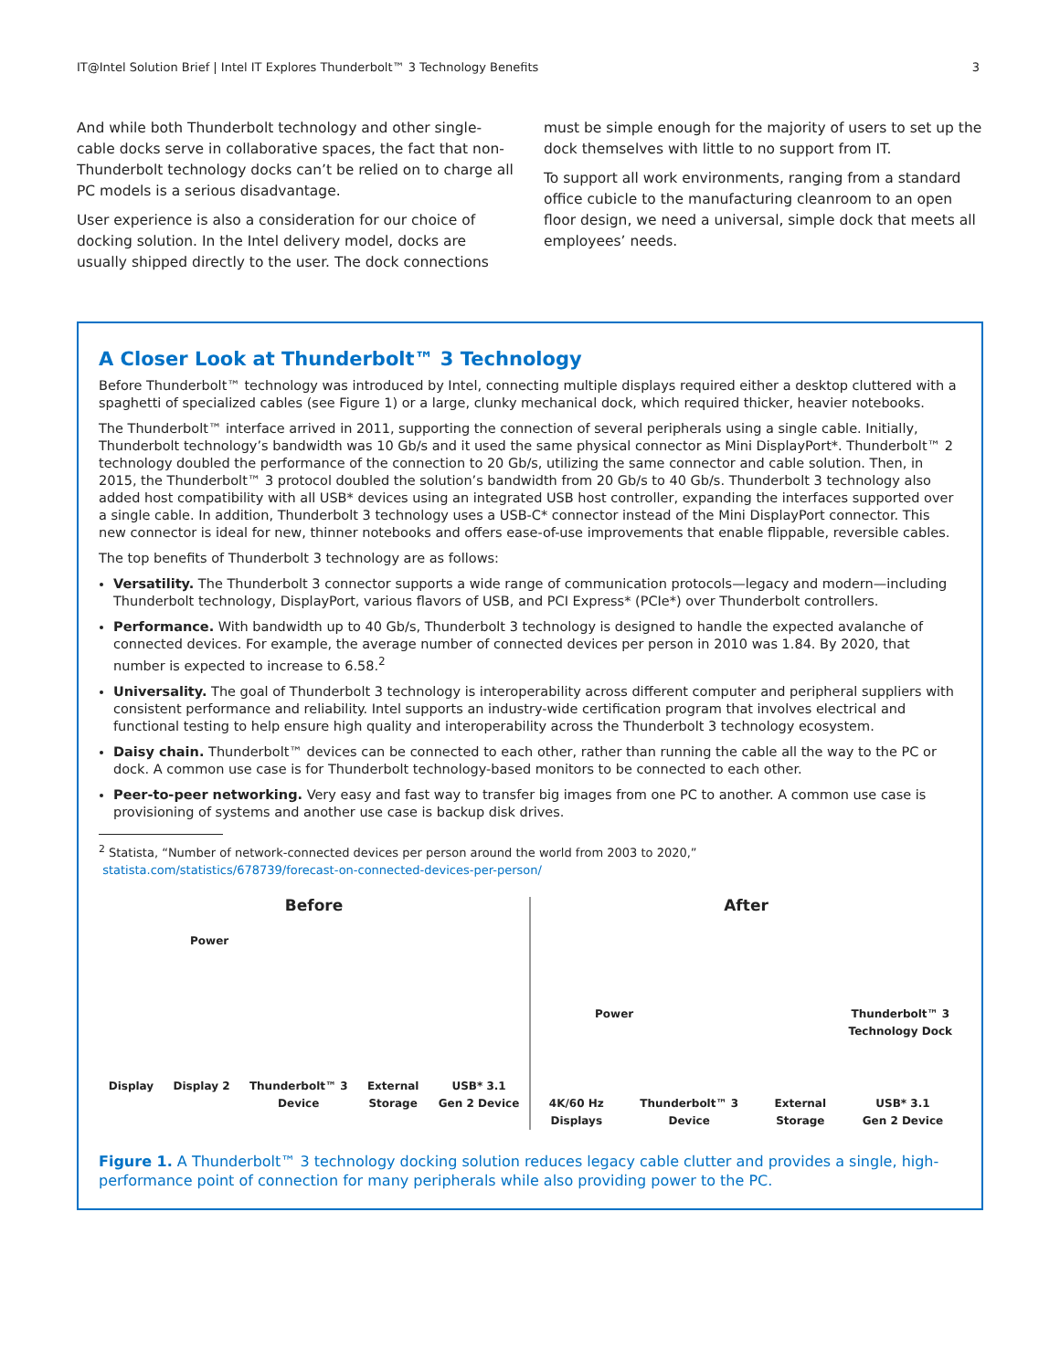IT@Intel Solution Brief | Intel IT Explores Thunderbolt™ 3 Technology Benefits 3
And while both Thunderbolt technology and other single-cable docks serve in collaborative spaces, the fact that non-Thunderbolt technology docks can’t be relied on to charge all PC models is a serious disadvantage.
User experience is also a consideration for our choice of docking solution. In the Intel delivery model, docks are usually shipped directly to the user. The dock connections
must be simple enough for the majority of users to set up the dock themselves with little to no support from IT.
To support all work environments, ranging from a standard office cubicle to the manufacturing cleanroom to an open floor design, we need a universal, simple dock that meets all employees’ needs.
A Closer Look at Thunderbolt™ 3 Technology
Before Thunderbolt™ technology was introduced by Intel, connecting multiple displays required either a desktop cluttered with a spaghetti of specialized cables (see Figure 1) or a large, clunky mechanical dock, which required thicker, heavier notebooks.
The Thunderbolt™ interface arrived in 2011, supporting the connection of several peripherals using a single cable. Initially, Thunderbolt technology’s bandwidth was 10 Gb/s and it used the same physical connector as Mini DisplayPort*. Thunderbolt™ 2 technology doubled the performance of the connection to 20 Gb/s, utilizing the same connector and cable solution. Then, in 2015, the Thunderbolt™ 3 protocol doubled the solution’s bandwidth from 20 Gb/s to 40 Gb/s. Thunderbolt 3 technology also added host compatibility with all USB* devices using an integrated USB host controller, expanding the interfaces supported over a single cable. In addition, Thunderbolt 3 technology uses a USB-C* connector instead of the Mini DisplayPort connector. This new connector is ideal for new, thinner notebooks and offers ease-of-use improvements that enable flippable, reversible cables.
The top benefits of Thunderbolt 3 technology are as follows:
Versatility. The Thunderbolt 3 connector supports a wide range of communication protocols—legacy and modern—including Thunderbolt technology, DisplayPort, various flavors of USB, and PCI Express* (PCIe*) over Thunderbolt controllers.
Performance. With bandwidth up to 40 Gb/s, Thunderbolt 3 technology is designed to handle the expected avalanche of connected devices. For example, the average number of connected devices per person in 2010 was 1.84. By 2020, that number is expected to increase to 6.58.<sup>2</sup>
Universality. The goal of Thunderbolt 3 technology is interoperability across different computer and peripheral suppliers with consistent performance and reliability. Intel supports an industry-wide certification program that involves electrical and functional testing to help ensure high quality and interoperability across the Thunderbolt 3 technology ecosystem.
Daisy chain. Thunderbolt™ devices can be connected to each other, rather than running the cable all the way to the PC or dock. A common use case is for Thunderbolt technology-based monitors to be connected to each other.
Peer-to-peer networking. Very easy and fast way to transfer big images from one PC to another. A common use case is provisioning of systems and another use case is backup disk drives.
<sup>2</sup> Statista, “Number of network-connected devices per person around the world from 2003 to 2020,”
statista.com/statistics/678739/forecast-on-connected-devices-per-person/
Before
Power
Display Display 2 Thunderbolt™ 3
Device External
Storage USB* 3.1
Gen 2 Device
After
Power Thunderbolt™ 3
Technology Dock
4K/60 Hz
Displays Thunderbolt™ 3
Device External
Storage USB* 3.1
Gen 2 Device
Figure 1. A Thunderbolt™ 3 technology docking solution reduces legacy cable clutter and provides a single, high-performance point of connection for many peripherals while also providing power to the PC.